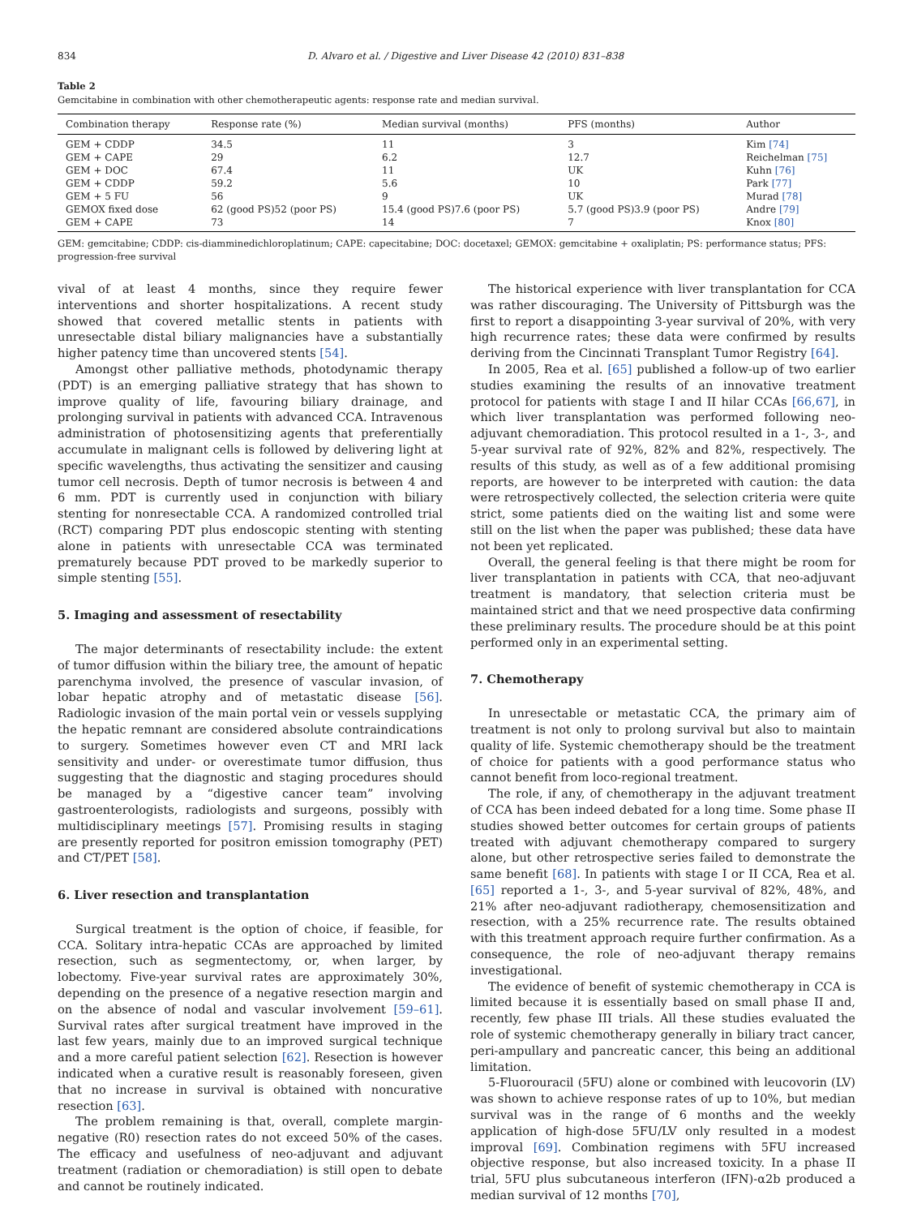834 D. Alvaro et al. / Digestive and Liver Disease 42 (2010) 831–838
Table 2
Gemcitabine in combination with other chemotherapeutic agents: response rate and median survival.
| Combination therapy | Response rate (%) | Median survival (months) | PFS (months) | Author |
| --- | --- | --- | --- | --- |
| GEM + CDDP | 34.5 | 11 | 3 | Kim [74] |
| GEM + CAPE | 29 | 6.2 | 12.7 | Reichelman [75] |
| GEM + DOC | 67.4 | 11 | UK | Kuhn [76] |
| GEM + CDDP | 59.2 | 5.6 | 10 | Park [77] |
| GEM + 5 FU | 56 | 9 | UK | Murad [78] |
| GEMOX fixed dose | 62 (good PS)52 (poor PS) | 15.4 (good PS)7.6 (poor PS) | 5.7 (good PS)3.9 (poor PS) | Andre [79] |
| GEM + CAPE | 73 | 14 | 7 | Knox [80] |
GEM: gemcitabine; CDDP: cis-diamminedichloroplatinum; CAPE: capecitabine; DOC: docetaxel; GEMOX: gemcitabine + oxaliplatin; PS: performance status; PFS: progression-free survival
vival of at least 4 months, since they require fewer interventions and shorter hospitalizations. A recent study showed that covered metallic stents in patients with unresectable distal biliary malignancies have a substantially higher patency time than uncovered stents [54].
Amongst other palliative methods, photodynamic therapy (PDT) is an emerging palliative strategy that has shown to improve quality of life, favouring biliary drainage, and prolonging survival in patients with advanced CCA. Intravenous administration of photosensitizing agents that preferentially accumulate in malignant cells is followed by delivering light at specific wavelengths, thus activating the sensitizer and causing tumor cell necrosis. Depth of tumor necrosis is between 4 and 6 mm. PDT is currently used in conjunction with biliary stenting for nonresectable CCA. A randomized controlled trial (RCT) comparing PDT plus endoscopic stenting with stenting alone in patients with unresectable CCA was terminated prematurely because PDT proved to be markedly superior to simple stenting [55].
5. Imaging and assessment of resectability
The major determinants of resectability include: the extent of tumor diffusion within the biliary tree, the amount of hepatic parenchyma involved, the presence of vascular invasion, of lobar hepatic atrophy and of metastatic disease [56]. Radiologic invasion of the main portal vein or vessels supplying the hepatic remnant are considered absolute contraindications to surgery. Sometimes however even CT and MRI lack sensitivity and under- or overestimate tumor diffusion, thus suggesting that the diagnostic and staging procedures should be managed by a “digestive cancer team” involving gastroenterologists, radiologists and surgeons, possibly with multidisciplinary meetings [57]. Promising results in staging are presently reported for positron emission tomography (PET) and CT/PET [58].
6. Liver resection and transplantation
Surgical treatment is the option of choice, if feasible, for CCA. Solitary intra-hepatic CCAs are approached by limited resection, such as segmentectomy, or, when larger, by lobectomy. Five-year survival rates are approximately 30%, depending on the presence of a negative resection margin and on the absence of nodal and vascular involvement [59–61]. Survival rates after surgical treatment have improved in the last few years, mainly due to an improved surgical technique and a more careful patient selection [62]. Resection is however indicated when a curative result is reasonably foreseen, given that no increase in survival is obtained with noncurative resection [63].
The problem remaining is that, overall, complete margin-negative (R0) resection rates do not exceed 50% of the cases. The efficacy and usefulness of neo-adjuvant and adjuvant treatment (radiation or chemoradiation) is still open to debate and cannot be routinely indicated.
The historical experience with liver transplantation for CCA was rather discouraging. The University of Pittsburgh was the first to report a disappointing 3-year survival of 20%, with very high recurrence rates; these data were confirmed by results deriving from the Cincinnati Transplant Tumor Registry [64].
In 2005, Rea et al. [65] published a follow-up of two earlier studies examining the results of an innovative treatment protocol for patients with stage I and II hilar CCAs [66,67], in which liver transplantation was performed following neo-adjuvant chemoradiation. This protocol resulted in a 1-, 3-, and 5-year survival rate of 92%, 82% and 82%, respectively. The results of this study, as well as of a few additional promising reports, are however to be interpreted with caution: the data were retrospectively collected, the selection criteria were quite strict, some patients died on the waiting list and some were still on the list when the paper was published; these data have not been yet replicated.
Overall, the general feeling is that there might be room for liver transplantation in patients with CCA, that neo-adjuvant treatment is mandatory, that selection criteria must be maintained strict and that we need prospective data confirming these preliminary results. The procedure should be at this point performed only in an experimental setting.
7. Chemotherapy
In unresectable or metastatic CCA, the primary aim of treatment is not only to prolong survival but also to maintain quality of life. Systemic chemotherapy should be the treatment of choice for patients with a good performance status who cannot benefit from loco-regional treatment.
The role, if any, of chemotherapy in the adjuvant treatment of CCA has been indeed debated for a long time. Some phase II studies showed better outcomes for certain groups of patients treated with adjuvant chemotherapy compared to surgery alone, but other retrospective series failed to demonstrate the same benefit [68]. In patients with stage I or II CCA, Rea et al. [65] reported a 1-, 3-, and 5-year survival of 82%, 48%, and 21% after neo-adjuvant radiotherapy, chemosensitization and resection, with a 25% recurrence rate. The results obtained with this treatment approach require further confirmation. As a consequence, the role of neo-adjuvant therapy remains investigational.
The evidence of benefit of systemic chemotherapy in CCA is limited because it is essentially based on small phase II and, recently, few phase III trials. All these studies evaluated the role of systemic chemotherapy generally in biliary tract cancer, peri-ampullary and pancreatic cancer, this being an additional limitation.
5-Fluorouracil (5FU) alone or combined with leucovorin (LV) was shown to achieve response rates of up to 10%, but median survival was in the range of 6 months and the weekly application of high-dose 5FU/LV only resulted in a modest improval [69]. Combination regimens with 5FU increased objective response, but also increased toxicity. In a phase II trial, 5FU plus subcutaneous interferon (IFN)-α2b produced a median survival of 12 months [70],